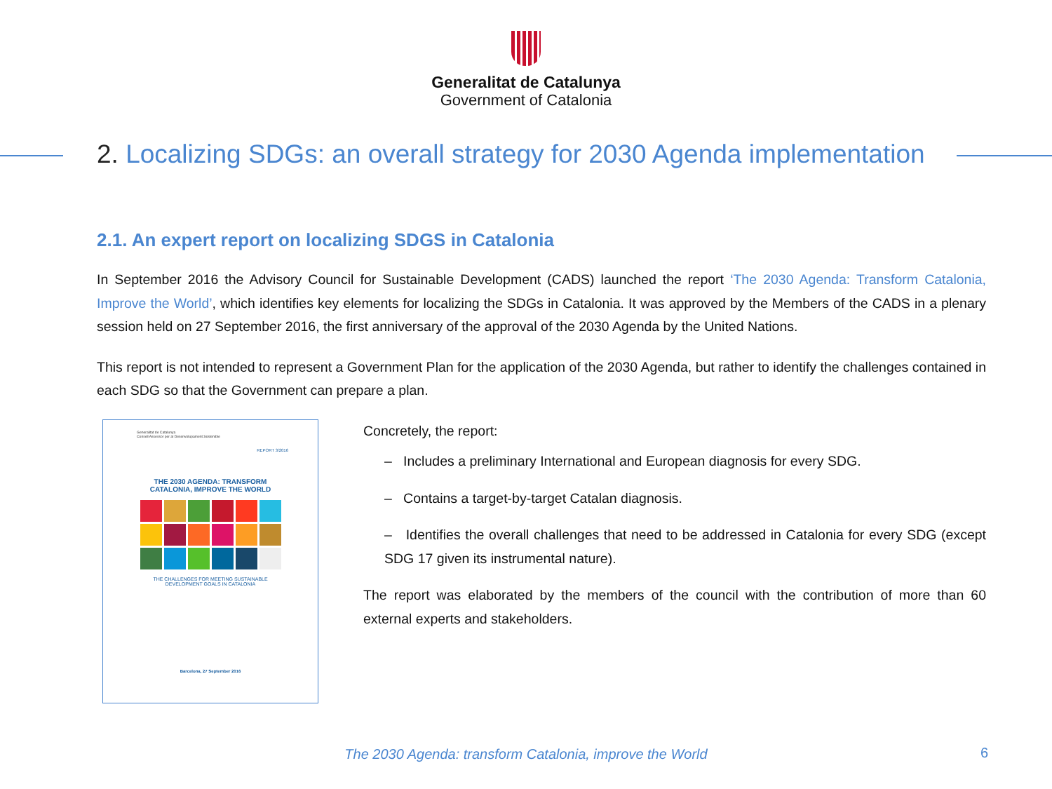Generalitat de Catalunya
Government of Catalonia
2. Localizing SDGs: an overall strategy for 2030 Agenda implementation
2.1. An expert report on localizing SDGS in Catalonia
In September 2016 the Advisory Council for Sustainable Development (CADS) launched the report ‘The 2030 Agenda: Transform Catalonia, Improve the World’, which identifies key elements for localizing the SDGs in Catalonia. It was approved by the Members of the CADS in a plenary session held on 27 September 2016, the first anniversary of the approval of the 2030 Agenda by the United Nations.
This report is not intended to represent a Government Plan for the application of the 2030 Agenda, but rather to identify the challenges contained in each SDG so that the Government can prepare a plan.
Generalitat de Catalunya
Consell Assessor per al Desenvolupament Sostenible
REPORT 3/2016
THE 2030 AGENDA: TRANSFORM
CATALONIA, IMPROVE THE WORLD
THE CHALLENGES FOR MEETING SUSTAINABLE
DEVELOPMENT GOALS IN CATALONIA
Barcelona, 27 September 2016
Concretely, the report:
– Includes a preliminary International and European diagnosis for every SDG.
– Contains a target-by-target Catalan diagnosis.
– Identifies the overall challenges that need to be addressed in Catalonia for every SDG (except SDG 17 given its instrumental nature).
The report was elaborated by the members of the council with the contribution of more than 60 external experts and stakeholders.
The 2030 Agenda: transform Catalonia, improve the World
6